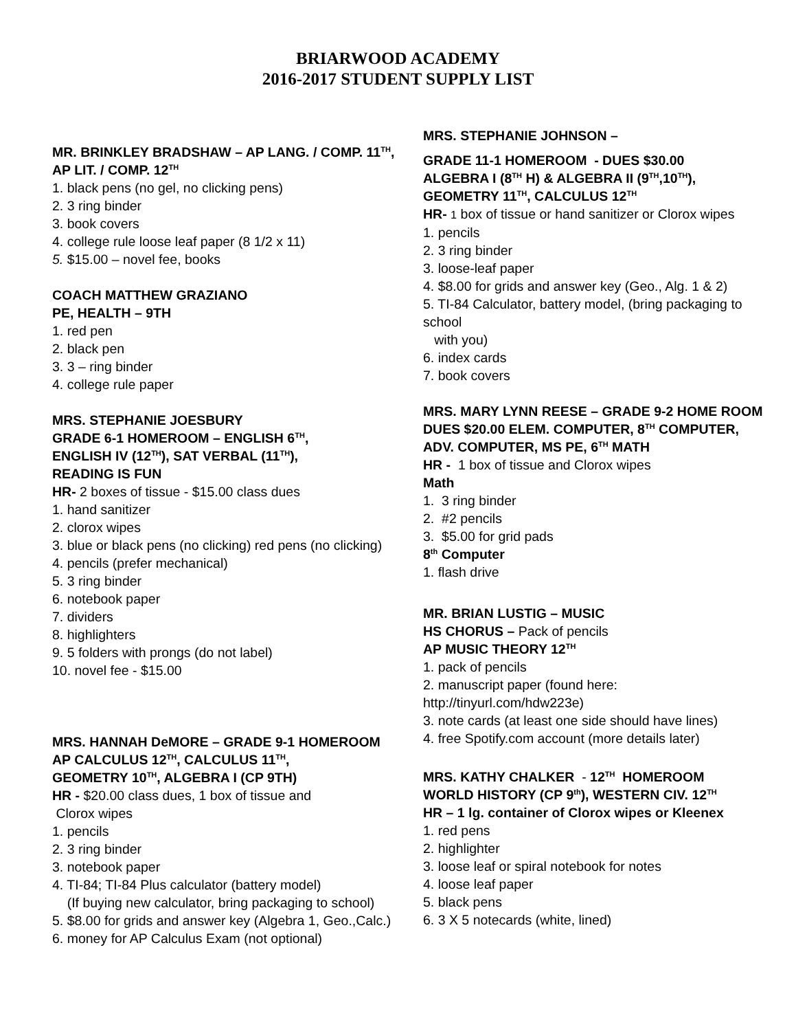BRIARWOOD ACADEMY
2016-2017 STUDENT SUPPLY LIST
MR. BRINKLEY BRADSHAW – AP LANG. / COMP. 11<sup>TH</sup>,
AP LIT. / COMP. 12<sup>TH</sup>
1. black pens (no gel, no clicking pens)
2. 3 ring binder
3. book covers
4. college rule loose leaf paper (8 1/2 x 11)
5. $15.00 – novel fee, books
COACH MATTHEW GRAZIANO
PE, HEALTH – 9TH
1. red pen
2. black pen
3. 3 – ring binder
4. college rule paper
MRS. STEPHANIE JOESBURY
GRADE 6-1 HOMEROOM – ENGLISH 6<sup>TH</sup>,
ENGLISH IV (12<sup>TH</sup>), SAT VERBAL (11<sup>TH</sup>),
READING IS FUN
HR- 2 boxes of tissue - $15.00 class dues
1. hand sanitizer
2. clorox wipes
3. blue or black pens (no clicking) red pens (no clicking)
4. pencils (prefer mechanical)
5. 3 ring binder
6. notebook paper
7. dividers
8. highlighters
9. 5 folders with prongs (do not label)
10. novel fee - $15.00
MRS. HANNAH DeMORE – GRADE 9-1 HOMEROOM
AP CALCULUS 12<sup>TH</sup>, CALCULUS 11<sup>TH</sup>,
GEOMETRY 10<sup>TH</sup>, ALGEBRA I (CP 9TH)
HR - $20.00 class dues, 1 box of tissue and
Clorox wipes
1. pencils
2. 3 ring binder
3. notebook paper
4. TI-84; TI-84 Plus calculator (battery model)
(If buying new calculator, bring packaging to school)
5. $8.00 for grids and answer key (Algebra 1, Geo.,Calc.)
6. money for AP Calculus Exam (not optional)
MRS. STEPHANIE JOHNSON –
GRADE 11-1 HOMEROOM - DUES $30.00
ALGEBRA I (8<sup>TH</sup> H) & ALGEBRA II (9<sup>TH</sup>,10<sup>TH</sup>),
GEOMETRY 11<sup>TH</sup>, CALCULUS 12<sup>TH</sup>
HR- 1 box of tissue or hand sanitizer or Clorox wipes
1. pencils
2. 3 ring binder
3. loose-leaf paper
4. $8.00 for grids and answer key (Geo., Alg. 1 & 2)
5. TI-84 Calculator, battery model, (bring packaging to school
with you)
6. index cards
7. book covers
MRS. MARY LYNN REESE – GRADE 9-2 HOME ROOM
DUES $20.00 ELEM. COMPUTER, 8<sup>TH</sup> COMPUTER,
ADV. COMPUTER, MS PE, 6<sup>TH</sup> MATH
HR - 1 box of tissue and Clorox wipes
Math
1. 3 ring binder
2. #2 pencils
3. $5.00 for grid pads
8<sup>th</sup> Computer
1. flash drive
MR. BRIAN LUSTIG – MUSIC
HS CHORUS – Pack of pencils
AP MUSIC THEORY 12<sup>TH</sup>
1. pack of pencils
2. manuscript paper (found here: http://tinyurl.com/hdw223e)
3. note cards (at least one side should have lines)
4. free Spotify.com account (more details later)
MRS. KATHY CHALKER - 12<sup>TH</sup> HOMEROOM
WORLD HISTORY (CP 9<sup>th</sup>), WESTERN CIV. 12<sup>TH</sup>
HR – 1 lg. container of Clorox wipes or Kleenex
1. red pens
2. highlighter
3. loose leaf or spiral notebook for notes
4. loose leaf paper
5. black pens
6. 3 X 5 notecards (white, lined)